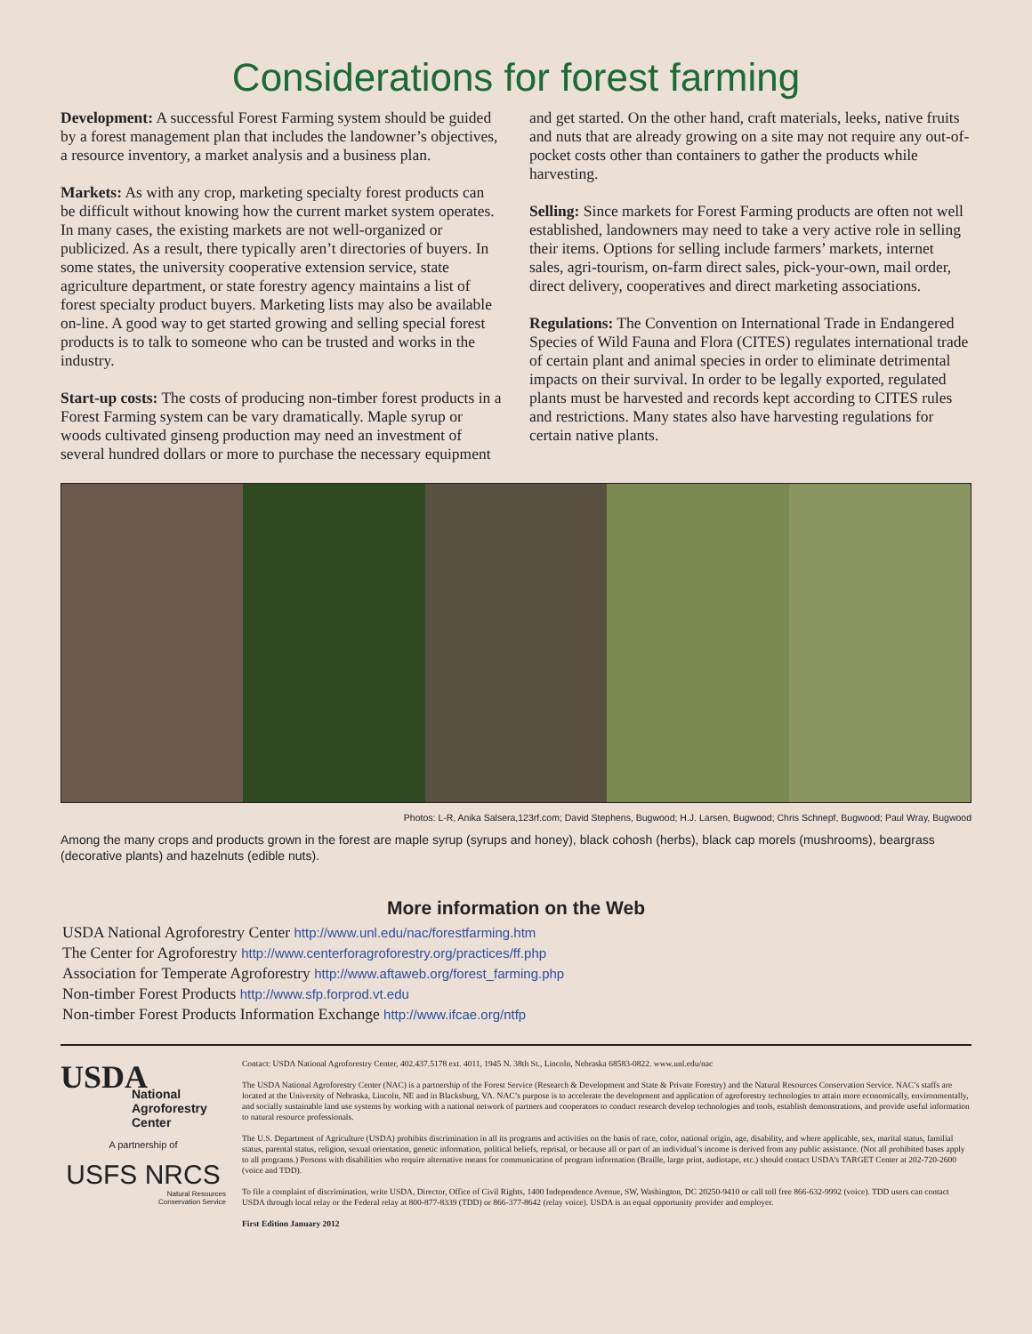Considerations for forest farming
Development: A successful Forest Farming system should be guided by a forest management plan that includes the land­owner’s objectives, a resource inventory, a market analysis and a business plan.
Markets: As with any crop, marketing specialty forest products can be difficult without knowing how the current market system operates. In many cases, the existing markets are not well-orga­nized or publicized. As a result, there typically aren’t directories of buyers. In some states, the university cooperative extension service, state agriculture department, or state forestry agency maintains a list of forest specialty product buyers. Marketing lists may also be available on-line. A good way to get started growing and selling special forest products is to talk to someone who can be trusted and works in the industry.
Start-up costs: The costs of producing non-timber forest products in a Forest Farming system can be vary dramatically. Maple syrup or woods cultivated ginseng production may need an investment of several hundred dollars or more to purchase the necessary equipment and get started. On the other hand, craft materials, leeks, native fruits and nuts that are already growing on a site may not require any out-of-pocket costs other than contain­ers to gather the products while harvesting.
Selling: Since markets for Forest Farming products are often not well established, landowners may need to take a very active role in selling their items. Options for selling include farmers’ markets, internet sales, agri-tourism, on-farm direct sales, pick-your-own, mail order, direct delivery, cooperatives and direct marketing associations.
Regulations: The Convention on International Trade in En­dangered Species of Wild Fauna and Flora (CITES) regulates international trade of certain plant and animal species in order to eliminate detrimental impacts on their survival. In order to be legally exported, regulated plants must be harvested and records kept according to CITES rules and restrictions. Many states also have harvesting regulations for certain native plants.
Photos: L-R, Anika Salsera,123rf.com; David Stephens, Bugwood; H.J. Larsen, Bugwood; Chris Schnepf, Bugwood; Paul Wray, Bugwood
Among the many crops and products grown in the forest are maple syrup (syrups and honey), black cohosh (herbs), black cap morels (mushrooms), beargrass (decorative plants) and hazelnuts (edible nuts).
More information on the Web
USDA National Agroforestry Center http://www.unl.edu/nac/forestfarming.htm
The Center for Agroforestry http://www.centerforagroforestry.org/practices/ff.php
Association for Temperate Agroforestry http://www.aftaweb.org/forest_farming.php
Non-timber Forest Products http://www.sfp.forprod.vt.edu
Non-timber Forest Products Information Exchange http://www.ifcae.org/ntfp
USDA
National
Agroforestry
Center
A partnership of
USFS NRCS
Natural Resources
Conservation Service
Contact: USDA National Agroforestry Center, 402.437.5178 ext. 4011, 1945 N. 38th St., Lincoln, Nebraska 68583-0822. www.unl.edu/nac
The USDA National Agroforestry Center (NAC) is a partnership of the Forest Service (Research & Development and State & Private Forestry) and the Natural Resources Con­servation Service. NAC’s staffs are located at the University of Nebraska, Lincoln, NE and in Blacksburg, VA. NAC’s purpose is to accelerate the development and application of agroforestry technologies to attain more economically, environmentally, and socially sustainable land use systems by working with a national network of partners and cooperators to conduct research develop technologies and tools, establish demonstrations, and provide useful information to natural resource professionals.
The U.S. Department of Agriculture (USDA) prohibits discrimination in all its programs and activities on the basis of race, color, national origin, age, disability, and where appli­cable, sex, marital status, familial status, parental status, religion, sexual orientation, genetic information, political beliefs, reprisal, or because all or part of an individual’s income is derived from any public assistance. (Not all prohibited bases apply to all programs.) Persons with disabilities who require alternative means for communication of program information (Braille, large print, audiotape, etc.) should contact USDA’s TARGET Center at 202-720-2600 (voice and TDD).
To file a complaint of discrimination, write USDA, Director, Office of Civil Rights, 1400 Independence Avenue, SW, Washington, DC 20250-9410 or call toll free 866-632-9992 (voice). TDD users can contact USDA through local relay or the Federal relay at 800-877-8339 (TDD) or 866-377-8642 (relay voice). USDA is an equal opportunity provider and employer.
First Edition January 2012